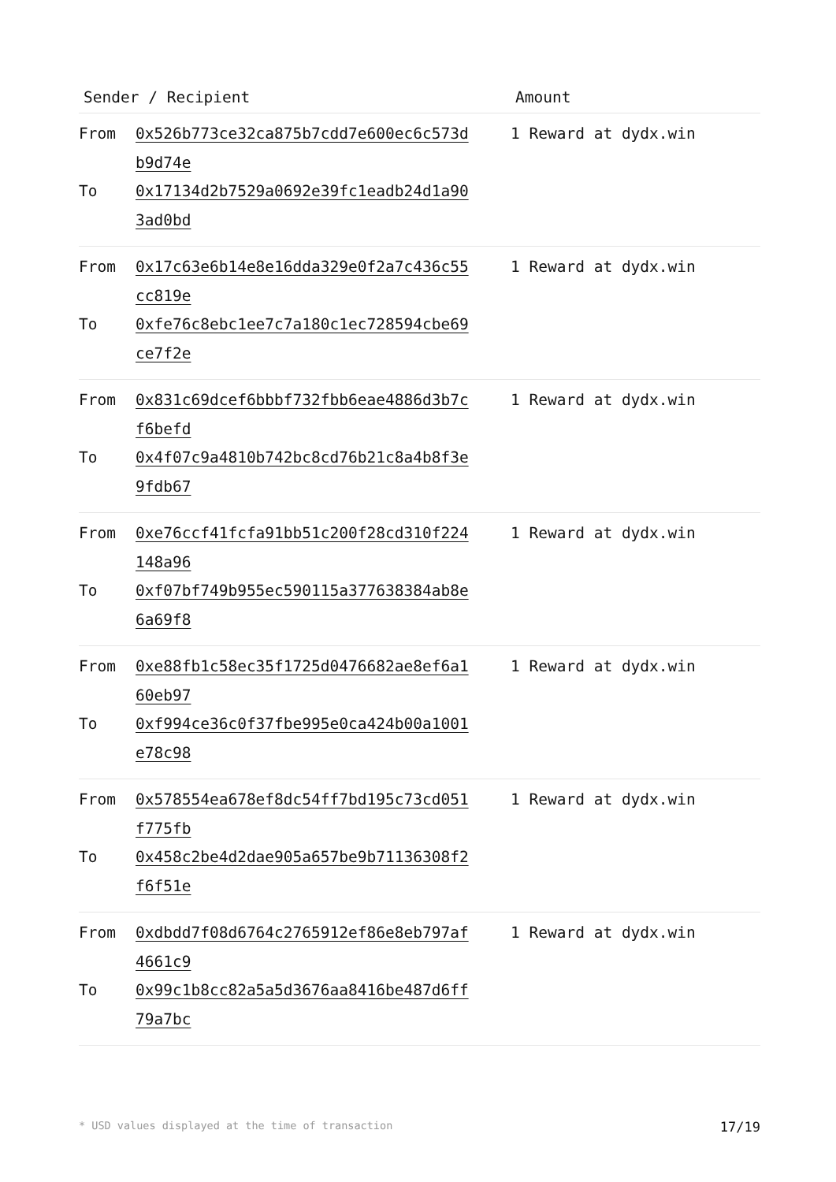| Sender / Recipient | | Amount |
| --- | --- | --- |
| From To | 0x526b773ce32ca875b7cdd7e600ec6c573d b9d74e 0x17134d2b7529a0692e39fc1eadb24d1a90 3ad0bd | 1 Reward at dydx.win |
| From To | 0x17c63e6b14e8e16dda329e0f2a7c436c55 cc819e 0xfe76c8ebc1ee7c7a180c1ec728594cbe69 ce7f2e | 1 Reward at dydx.win |
| From To | 0x831c69dcef6bbbf732fbb6eae4886d3b7c f6befd 0x4f07c9a4810b742bc8cd76b21c8a4b8f3e 9fdb67 | 1 Reward at dydx.win |
| From To | 0xe76ccf41fcfa91bb51c200f28cd310f224 148a96 0xf07bf749b955ec590115a377638384ab8e 6a69f8 | 1 Reward at dydx.win |
| From To | 0xe88fb1c58ec35f1725d0476682ae8ef6a1 60eb97 0xf994ce36c0f37fbe995e0ca424b00a1001 e78c98 | 1 Reward at dydx.win |
| From To | 0x578554ea678ef8dc54ff7bd195c73cd051 f775fb 0x458c2be4d2dae905a657be9b71136308f2 f6f51e | 1 Reward at dydx.win |
| From To | 0xdbdd7f08d6764c2765912ef86e8eb797af 4661c9 0x99c1b8cc82a5a5d3676aa8416be487d6ff 79a7bc | 1 Reward at dydx.win |
* USD values displayed at the time of transaction 17/19